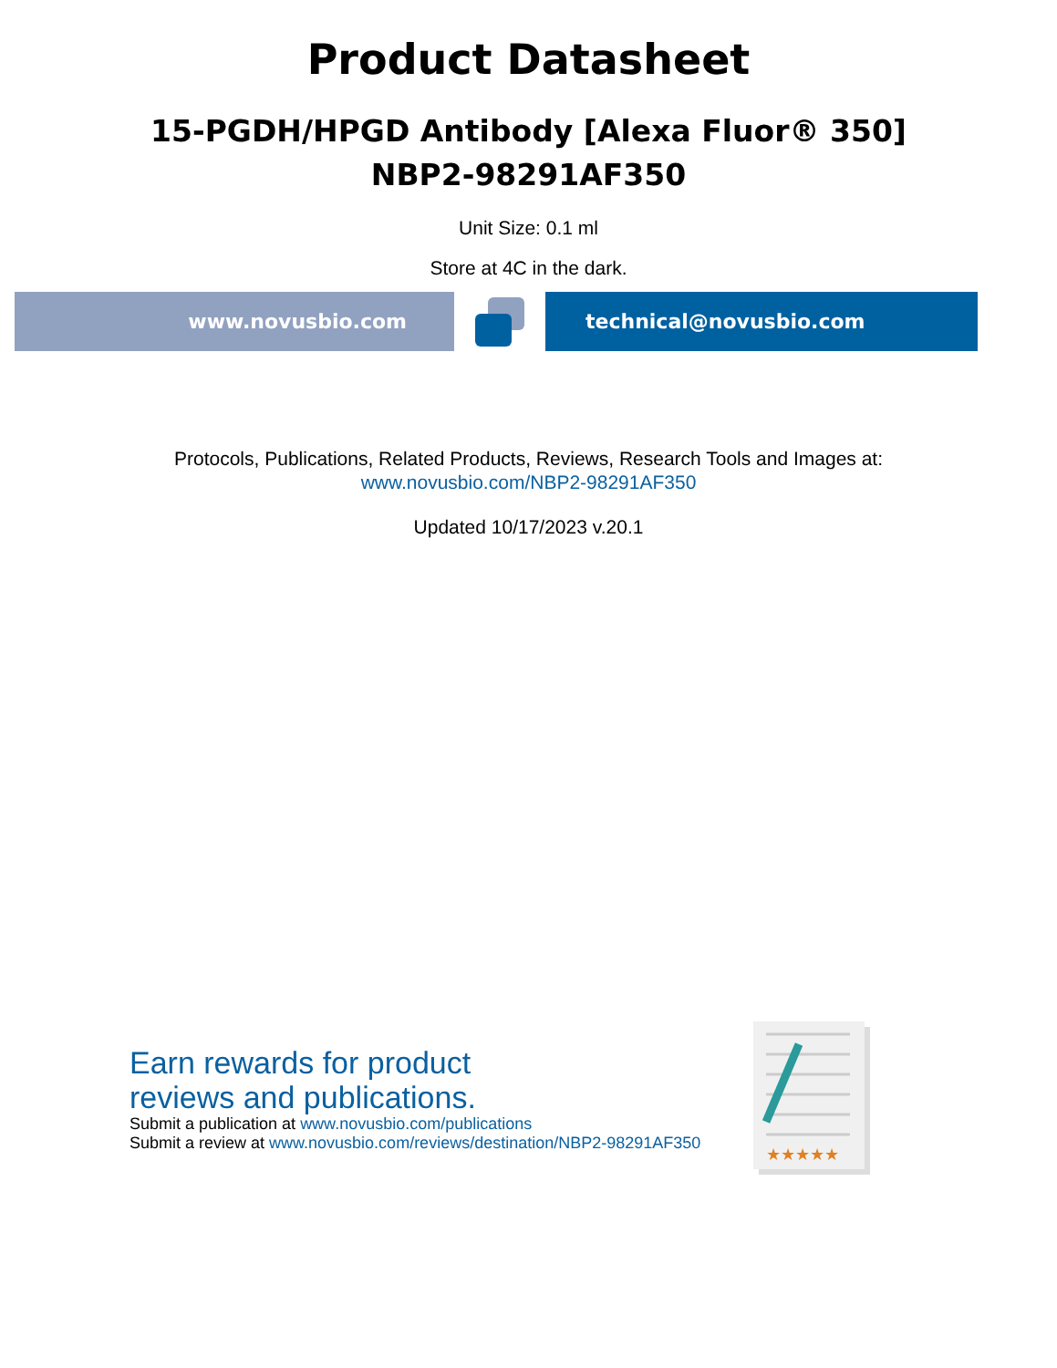Product Datasheet
15-PGDH/HPGD Antibody [Alexa Fluor® 350]
NBP2-98291AF350
Unit Size: 0.1 ml
Store at 4C in the dark.
www.novusbio.com technical@novusbio.com
Protocols, Publications, Related Products, Reviews, Research Tools and Images at:
www.novusbio.com/NBP2-98291AF350
Updated 10/17/2023 v.20.1
Earn rewards for product
reviews and publications.
Submit a publication at www.novusbio.com/publications
Submit a review at www.novusbio.com/reviews/destination/NBP2-98291AF350
★★★★★